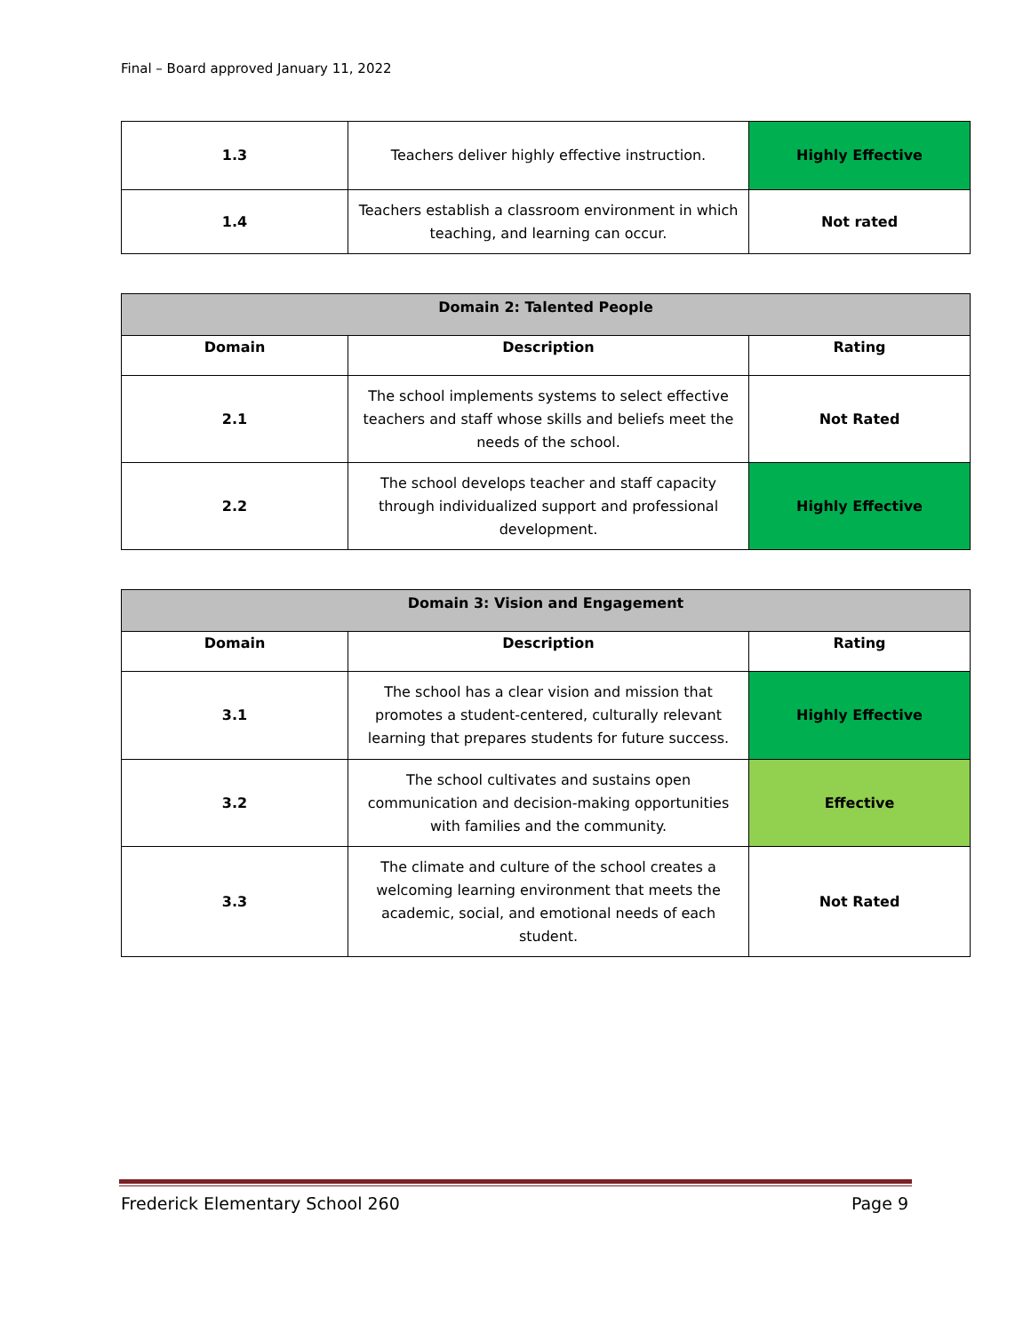Final – Board approved January 11, 2022
| 1.3 | Teachers deliver highly effective instruction. | Highly Effective |
| 1.4 | Teachers establish a classroom environment in which teaching, and learning can occur. | Not rated |
| Domain 2: Talented People | | |
| --- | --- | --- |
| Domain | Description | Rating |
| 2.1 | The school implements systems to select effective teachers and staff whose skills and beliefs meet the needs of the school. | Not Rated |
| 2.2 | The school develops teacher and staff capacity through individualized support and professional development. | Highly Effective |
| Domain 3: Vision and Engagement | | |
| --- | --- | --- |
| Domain | Description | Rating |
| 3.1 | The school has a clear vision and mission that promotes a student-centered, culturally relevant learning that prepares students for future success. | Highly Effective |
| 3.2 | The school cultivates and sustains open communication and decision-making opportunities with families and the community. | Effective |
| 3.3 | The climate and culture of the school creates a welcoming learning environment that meets the academic, social, and emotional needs of each student. | Not Rated |
Frederick Elementary School 260 Page 9